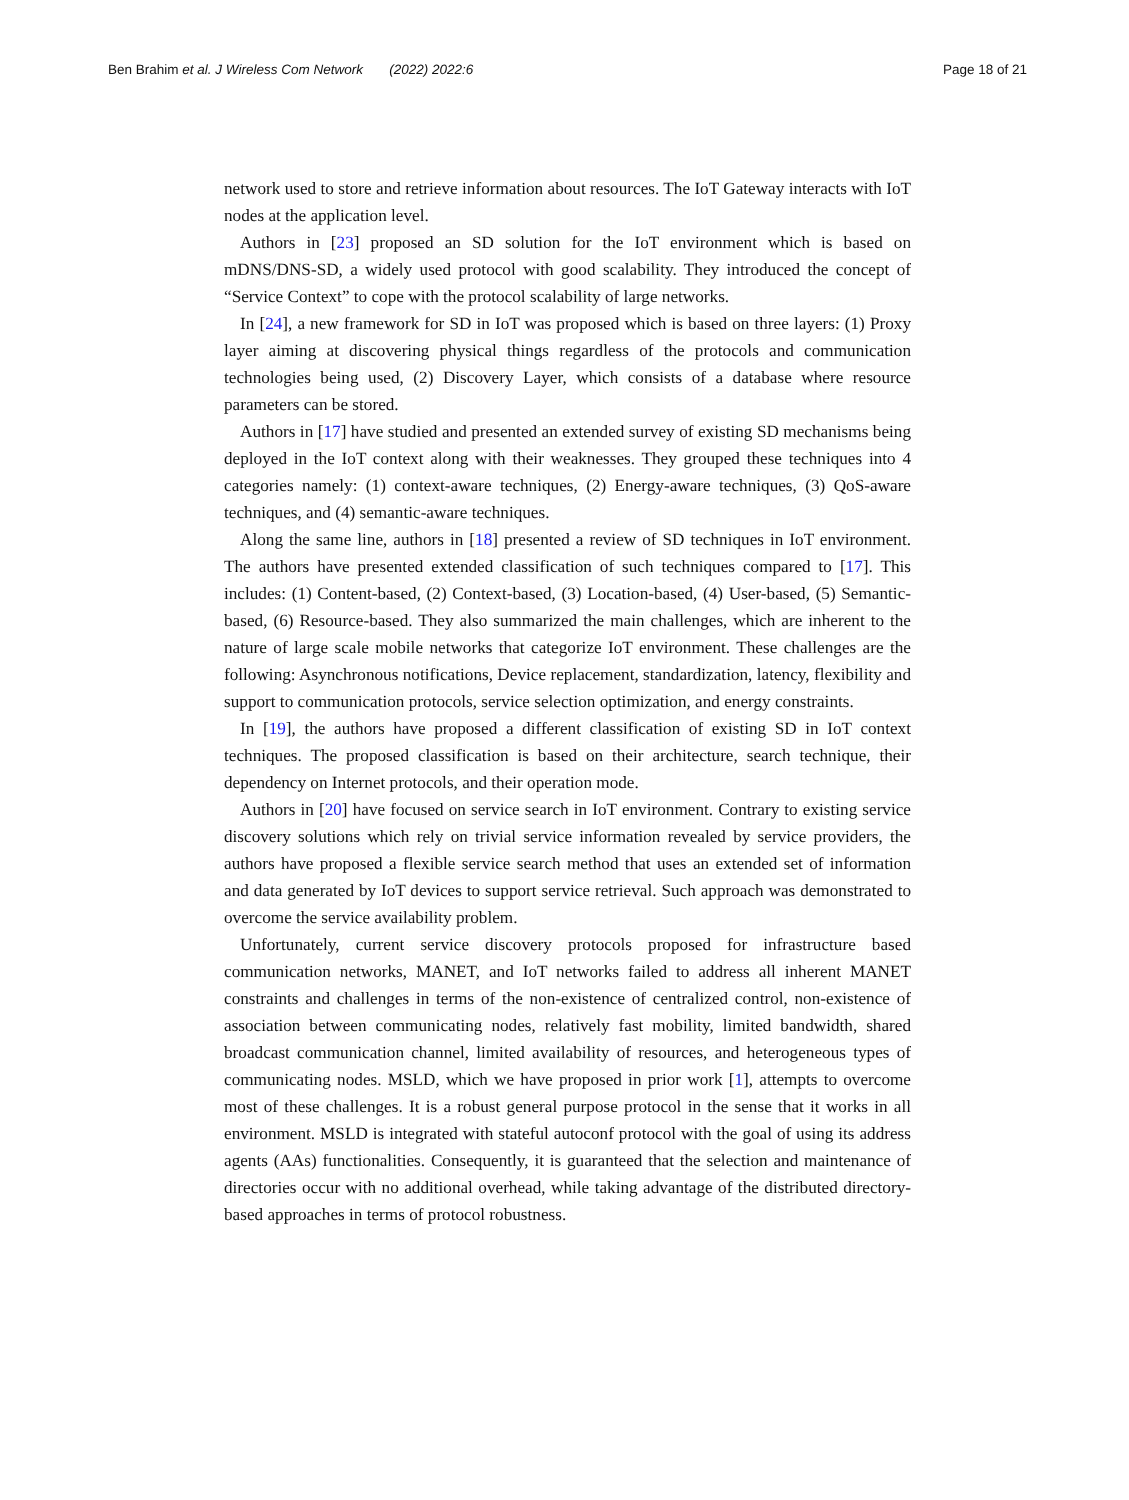Ben Brahim et al. J Wireless Com Network (2022) 2022:6
Page 18 of 21
network used to store and retrieve information about resources. The IoT Gateway interacts with IoT nodes at the application level.
Authors in [23] proposed an SD solution for the IoT environment which is based on mDNS/DNS-SD, a widely used protocol with good scalability. They introduced the concept of “Service Context” to cope with the protocol scalability of large networks.
In [24], a new framework for SD in IoT was proposed which is based on three layers: (1) Proxy layer aiming at discovering physical things regardless of the protocols and communication technologies being used, (2) Discovery Layer, which consists of a database where resource parameters can be stored.
Authors in [17] have studied and presented an extended survey of existing SD mechanisms being deployed in the IoT context along with their weaknesses. They grouped these techniques into 4 categories namely: (1) context-aware techniques, (2) Energy-aware techniques, (3) QoS-aware techniques, and (4) semantic-aware techniques.
Along the same line, authors in [18] presented a review of SD techniques in IoT environment. The authors have presented extended classification of such techniques compared to [17]. This includes: (1) Content-based, (2) Context-based, (3) Location-based, (4) User-based, (5) Semantic-based, (6) Resource-based. They also summarized the main challenges, which are inherent to the nature of large scale mobile networks that categorize IoT environment. These challenges are the following: Asynchronous notifications, Device replacement, standardization, latency, flexibility and support to communication protocols, service selection optimization, and energy constraints.
In [19], the authors have proposed a different classification of existing SD in IoT context techniques. The proposed classification is based on their architecture, search technique, their dependency on Internet protocols, and their operation mode.
Authors in [20] have focused on service search in IoT environment. Contrary to existing service discovery solutions which rely on trivial service information revealed by service providers, the authors have proposed a flexible service search method that uses an extended set of information and data generated by IoT devices to support service retrieval. Such approach was demonstrated to overcome the service availability problem.
Unfortunately, current service discovery protocols proposed for infrastructure based communication networks, MANET, and IoT networks failed to address all inherent MANET constraints and challenges in terms of the non-existence of centralized control, non-existence of association between communicating nodes, relatively fast mobility, limited bandwidth, shared broadcast communication channel, limited availability of resources, and heterogeneous types of communicating nodes. MSLD, which we have proposed in prior work [1], attempts to overcome most of these challenges. It is a robust general purpose protocol in the sense that it works in all environment. MSLD is integrated with stateful autoconf protocol with the goal of using its address agents (AAs) functionalities. Consequently, it is guaranteed that the selection and maintenance of directories occur with no additional overhead, while taking advantage of the distributed directory-based approaches in terms of protocol robustness.